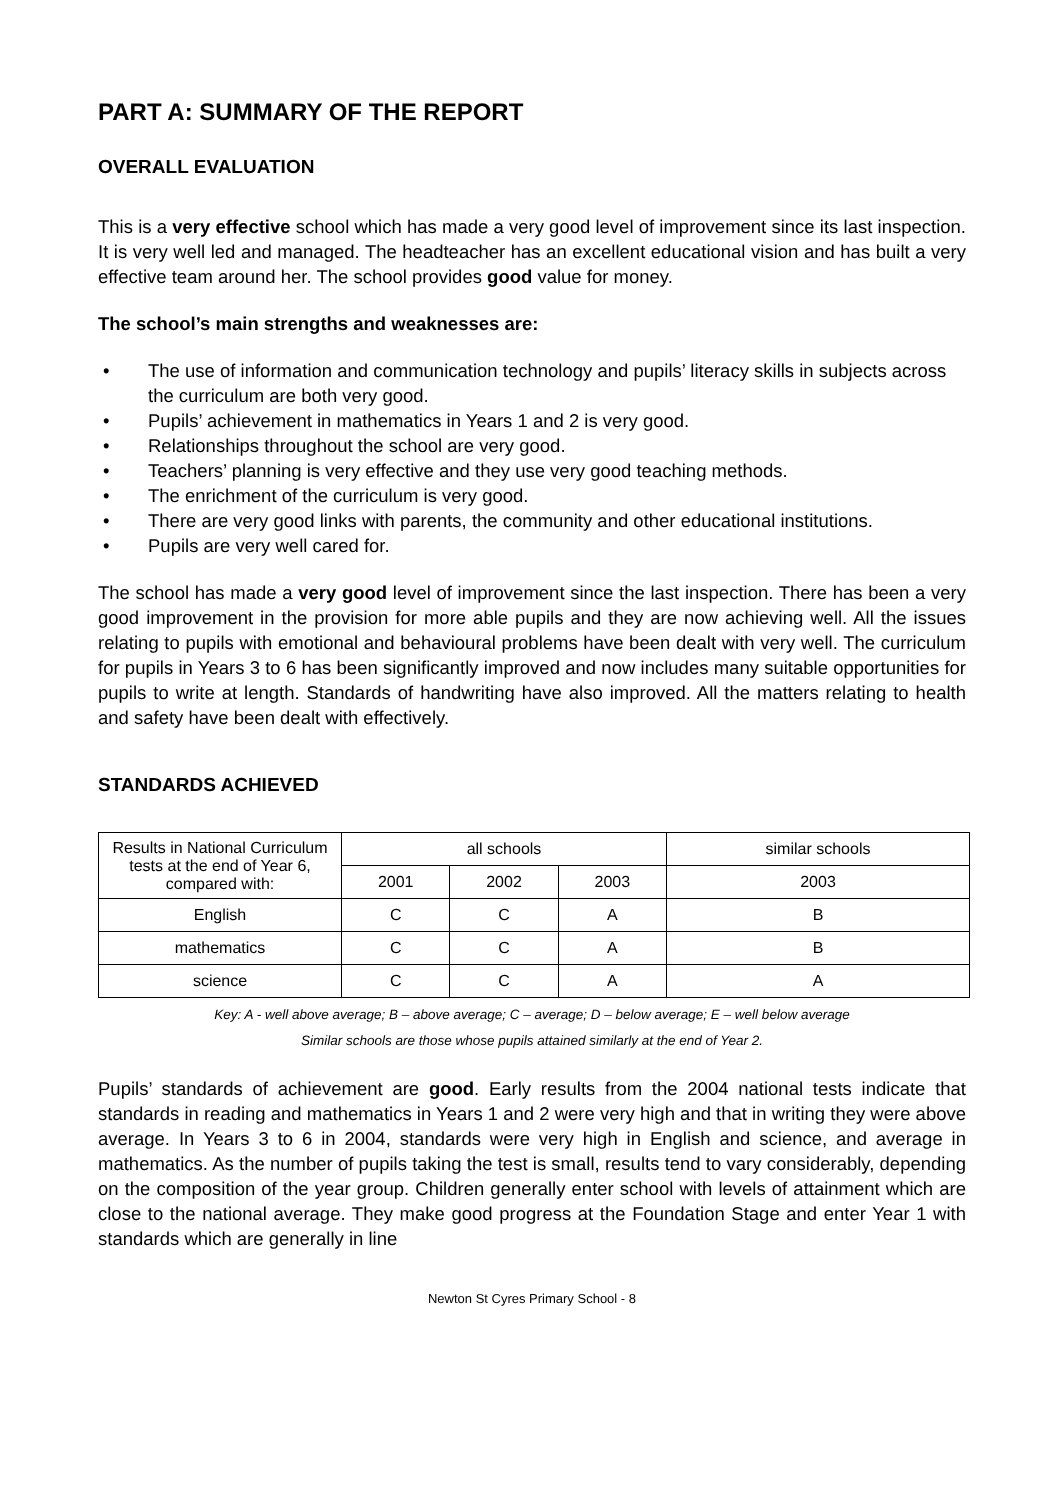PART A: SUMMARY OF THE REPORT
OVERALL EVALUATION
This is a very effective school which has made a very good level of improvement since its last inspection. It is very well led and managed. The headteacher has an excellent educational vision and has built a very effective team around her. The school provides good value for money.
The school’s main strengths and weaknesses are:
• The use of information and communication technology and pupils’ literacy skills in subjects across the curriculum are both very good.
• Pupils’ achievement in mathematics in Years 1 and 2 is very good.
• Relationships throughout the school are very good.
• Teachers’ planning is very effective and they use very good teaching methods.
• The enrichment of the curriculum is very good.
• There are very good links with parents, the community and other educational institutions.
• Pupils are very well cared for.
The school has made a very good level of improvement since the last inspection. There has been a very good improvement in the provision for more able pupils and they are now achieving well. All the issues relating to pupils with emotional and behavioural problems have been dealt with very well. The curriculum for pupils in Years 3 to 6 has been significantly improved and now includes many suitable opportunities for pupils to write at length. Standards of handwriting have also improved. All the matters relating to health and safety have been dealt with effectively.
STANDARDS ACHIEVED
| Results in National Curriculum tests at the end of Year 6, compared with: | all schools | | | similar schools |
| --- | --- | --- | --- | --- |
| | 2001 | 2002 | 2003 | 2003 |
| English | C | C | A | B |
| mathematics | C | C | A | B |
| science | C | C | A | A |
Key: A - well above average; B – above average; C – average; D – below average; E – well below average
Similar schools are those whose pupils attained similarly at the end of Year 2.
Pupils’ standards of achievement are good. Early results from the 2004 national tests indicate that standards in reading and mathematics in Years 1 and 2 were very high and that in writing they were above average. In Years 3 to 6 in 2004, standards were very high in English and science, and average in mathematics. As the number of pupils taking the test is small, results tend to vary considerably, depending on the composition of the year group. Children generally enter school with levels of attainment which are close to the national average. They make good progress at the Foundation Stage and enter Year 1 with standards which are generally in line
Newton St Cyres Primary School - 8